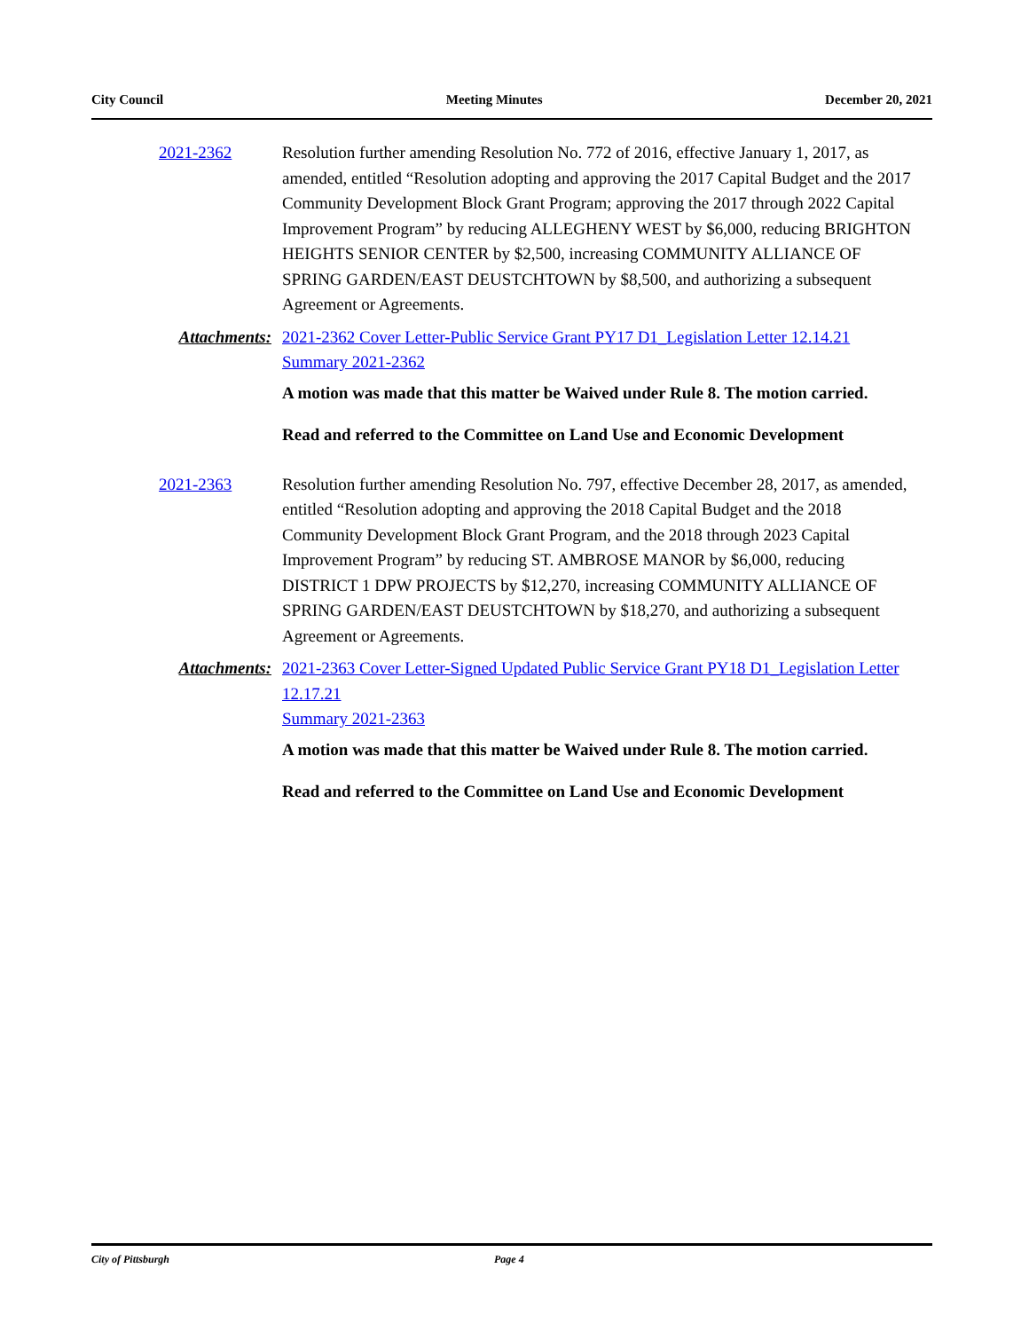City Council Meeting Minutes December 20, 2021
2021-2362 Resolution further amending Resolution No. 772 of 2016, effective January 1, 2017, as amended, entitled “Resolution adopting and approving the 2017 Capital Budget and the 2017 Community Development Block Grant Program; approving the 2017 through 2022 Capital Improvement Program” by reducing ALLEGHENY WEST by $6,000, reducing BRIGHTON HEIGHTS SENIOR CENTER by $2,500, increasing COMMUNITY ALLIANCE OF SPRING GARDEN/EAST DEUSTCHTOWN by $8,500, and authorizing a subsequent Agreement or Agreements.
Attachments: 2021-2362 Cover Letter-Public Service Grant PY17 D1_Legislation Letter 12.14.21
Summary 2021-2362
A motion was made that this matter be Waived under Rule 8. The motion carried.
Read and referred to the Committee on Land Use and Economic Development
2021-2363 Resolution further amending Resolution No. 797, effective December 28, 2017, as amended, entitled “Resolution adopting and approving the 2018 Capital Budget and the 2018 Community Development Block Grant Program, and the 2018 through 2023 Capital Improvement Program” by reducing ST. AMBROSE MANOR by $6,000, reducing DISTRICT 1 DPW PROJECTS by $12,270, increasing COMMUNITY ALLIANCE OF SPRING GARDEN/EAST DEUSTCHTOWN by $18,270, and authorizing a subsequent Agreement or Agreements.
Attachments: 2021-2363 Cover Letter-Signed Updated Public Service Grant PY18 D1_Legislation Letter 12.17.21
Summary 2021-2363
A motion was made that this matter be Waived under Rule 8. The motion carried.
Read and referred to the Committee on Land Use and Economic Development
City of Pittsburgh Page 4